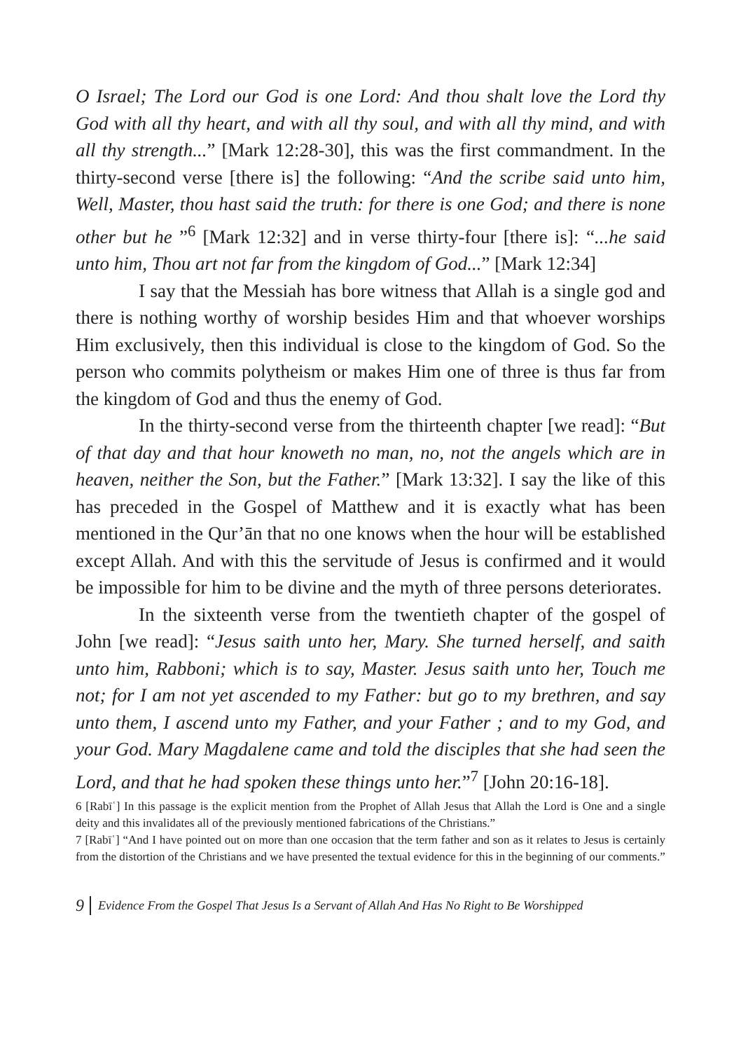O Israel; The Lord our God is one Lord: And thou shalt love the Lord thy God with all thy heart, and with all thy soul, and with all thy mind, and with all thy strength...” [Mark 12:28-30], this was the first commandment. In the thirty-second verse [there is] the following: “And the scribe said unto him, Well, Master, thou hast said the truth: for there is one God; and there is none other but he ”<sup>6</sup> [Mark 12:32] and in verse thirty-four [there is]: “...he said unto him, Thou art not far from the kingdom of God...” [Mark 12:34]
I say that the Messiah has bore witness that Allah is a single god and there is nothing worthy of worship besides Him and that whoever worships Him exclusively, then this individual is close to the kingdom of God. So the person who commits polytheism or makes Him one of three is thus far from the kingdom of God and thus the enemy of God.
In the thirty-second verse from the thirteenth chapter [we read]: “But of that day and that hour knoweth no man, no, not the angels which are in heaven, neither the Son, but the Father.” [Mark 13:32]. I say the like of this has preceded in the Gospel of Matthew and it is exactly what has been mentioned in the Qur’ān that no one knows when the hour will be established except Allah. And with this the servitude of Jesus is confirmed and it would be impossible for him to be divine and the myth of three persons deteriorates.
In the sixteenth verse from the twentieth chapter of the gospel of John [we read]: “Jesus saith unto her, Mary. She turned herself, and saith unto him, Rabboni; which is to say, Master. Jesus saith unto her, Touch me not; for I am not yet ascended to my Father: but go to my brethren, and say unto them, I ascend unto my Father, and your Father ; and to my God, and your God. Mary Magdalene came and told the disciples that she had seen the Lord, and that he had spoken these things unto her.”<sup>7</sup> [John 20:16-18].
6 [Rabīʿ] In this passage is the explicit mention from the Prophet of Allah Jesus that Allah the Lord is One and a single deity and this invalidates all of the previously mentioned fabrications of the Christians.”
7 [Rabīʿ] “And I have pointed out on more than one occasion that the term father and son as it relates to Jesus is certainly from the distortion of the Christians and we have presented the textual evidence for this in the beginning of our comments.”
9 Evidence From the Gospel That Jesus Is a Servant of Allah And Has No Right to Be Worshipped